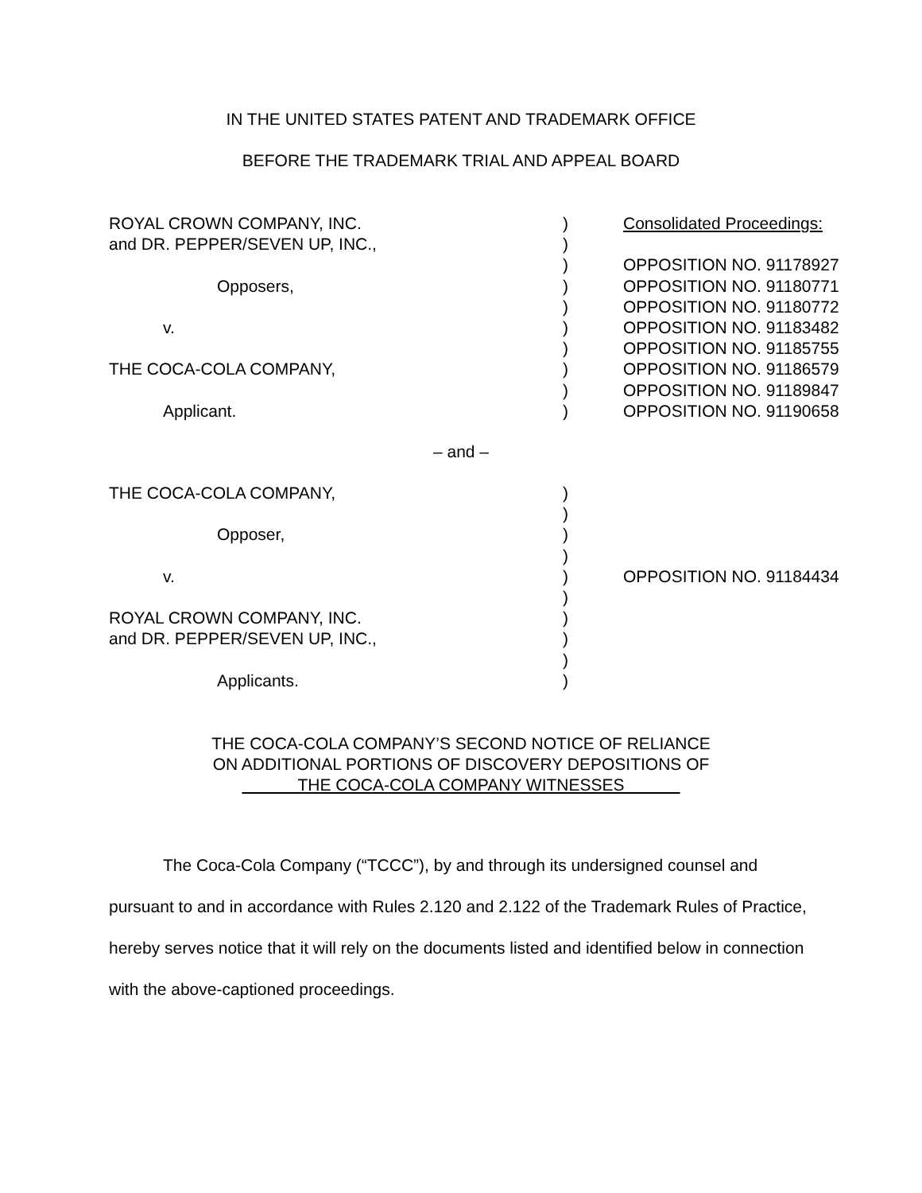IN THE UNITED STATES PATENT AND TRADEMARK OFFICE
BEFORE THE TRADEMARK TRIAL AND APPEAL BOARD
| ROYAL CROWN COMPANY, INC. | ) | Consolidated Proceedings: |
| and DR. PEPPER/SEVEN UP, INC., | ) | |
| | ) | OPPOSITION NO. 91178927 |
| Opposers, | ) | OPPOSITION NO. 91180771 |
| | ) | OPPOSITION NO. 91180772 |
| v. | ) | OPPOSITION NO. 91183482 |
| | ) | OPPOSITION NO. 91185755 |
| THE COCA-COLA COMPANY, | ) | OPPOSITION NO. 91186579 |
| | ) | OPPOSITION NO. 91189847 |
| Applicant. | ) | OPPOSITION NO. 91190658 |
– and –
| THE COCA-COLA COMPANY, | ) | |
| | ) | |
| Opposer, | ) | |
| | ) | |
| v. | ) | OPPOSITION NO. 91184434 |
| | ) | |
| ROYAL CROWN COMPANY, INC. | ) | |
| and DR. PEPPER/SEVEN UP, INC., | ) | |
| | ) | |
| Applicants. | ) | |
THE COCA-COLA COMPANY’S SECOND NOTICE OF RELIANCE
ON ADDITIONAL PORTIONS OF DISCOVERY DEPOSITIONS OF
THE COCA-COLA COMPANY WITNESSES
The Coca-Cola Company (“TCCC”), by and through its undersigned counsel and pursuant to and in accordance with Rules 2.120 and 2.122 of the Trademark Rules of Practice, hereby serves notice that it will rely on the documents listed and identified below in connection with the above-captioned proceedings.